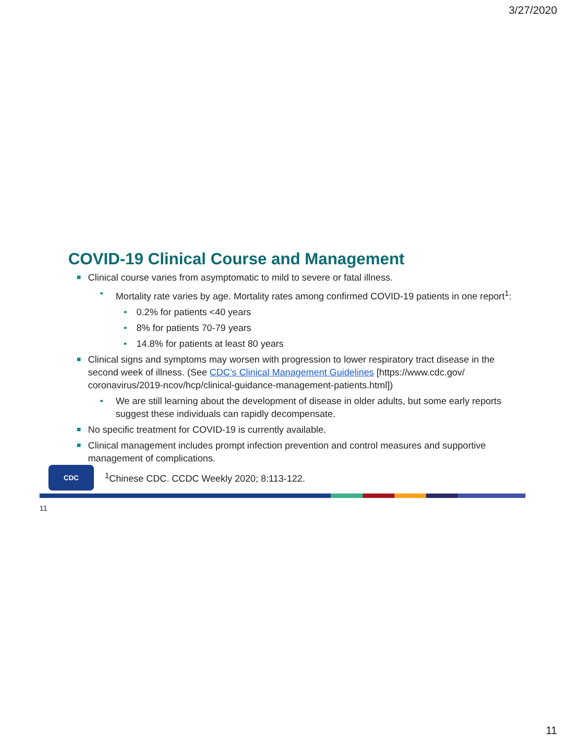3/27/2020
COVID-19 Clinical Course and Management
Clinical course varies from asymptomatic to mild to severe or fatal illness.
• Mortality rate varies by age. Mortality rates among confirmed COVID-19 patients in one report<sup>1</sup>:
• 0.2% for patients <40 years
• 8% for patients 70-79 years
• 14.8% for patients at least 80 years
Clinical signs and symptoms may worsen with progression to lower respiratory tract disease in the second week of illness. (See CDC’s Clinical Management Guidelines [https://www.cdc.gov/ coronavirus/2019-ncov/hcp/clinical-guidance-management-patients.html])
• We are still learning about the development of disease in older adults, but some early reports suggest these individuals can rapidly decompensate.
No specific treatment for COVID-19 is currently available.
Clinical management includes prompt infection prevention and control measures and supportive management of complications.
CDC
<sup>1</sup> Chinese CDC. CCDC Weekly 2020; 8:113-122.
11
11